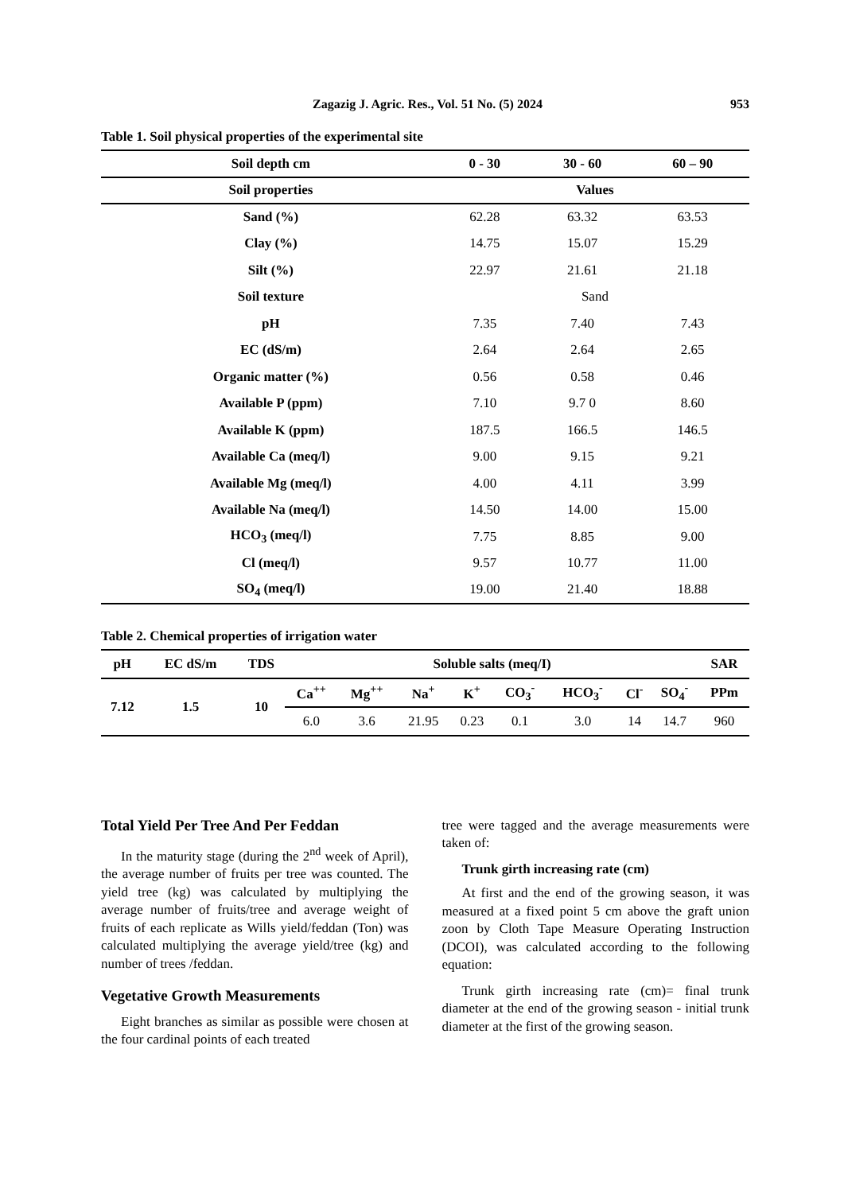Zagazig J. Agric. Res., Vol. 51 No. (5) 2024 953
Table 1. Soil physical properties of the experimental site
| Soil depth cm | 0 - 30 | 30 - 60 | 60 – 90 |
| --- | --- | --- | --- |
| Soil properties | Values | | |
| Sand (%) | 62.28 | 63.32 | 63.53 |
| Clay (%) | 14.75 | 15.07 | 15.29 |
| Silt (%) | 22.97 | 21.61 | 21.18 |
| Soil texture | Sand | | |
| pH | 7.35 | 7.40 | 7.43 |
| EC (dS/m) | 2.64 | 2.64 | 2.65 |
| Organic matter (%) | 0.56 | 0.58 | 0.46 |
| Available P (ppm) | 7.10 | 9.7 0 | 8.60 |
| Available K (ppm) | 187.5 | 166.5 | 146.5 |
| Available Ca (meq/l) | 9.00 | 9.15 | 9.21 |
| Available Mg (meq/l) | 4.00 | 4.11 | 3.99 |
| Available Na (meq/l) | 14.50 | 14.00 | 15.00 |
| HCO<sub>3</sub> (meq/l) | 7.75 | 8.85 | 9.00 |
| Cl (meq/l) | 9.57 | 10.77 | 11.00 |
| SO<sub>4</sub> (meq/l) | 19.00 | 21.40 | 18.88 |
Table 2. Chemical properties of irrigation water
| pH | EC dS/m | TDS | Soluble salts (meq/I) | | | | | | | | SAR |
| --- | --- | --- | --- | --- | --- | --- | --- | --- | --- | --- | --- |
| 7.12 | 1.5 | 10 | Ca<sup>++</sup> | Mg<sup>++</sup> | Na<sup>+</sup> | K<sup>+</sup> | CO<sub>3</sub><sup>-</sup> | HCO<sub>3</sub><sup>-</sup> | Cl<sup>-</sup> | SO<sub>4</sub><sup>-</sup> | PPm |
| | | | 6.0 | 3.6 | 21.95 | 0.23 | 0.1 | 3.0 | 14 | 14.7 | 960 |
Total Yield Per Tree And Per Feddan
In the maturity stage (during the 2<sup>nd</sup> week of April), the average number of fruits per tree was counted. The yield tree (kg) was calculated by multiplying the average number of fruits/tree and average weight of fruits of each replicate as Wills yield/feddan (Ton) was calculated multiplying the average yield/tree (kg) and number of trees /feddan.
Vegetative Growth Measurements
Eight branches as similar as possible were chosen at the four cardinal points of each treated
tree were tagged and the average measurements were taken of:
Trunk girth increasing rate (cm)
At first and the end of the growing season, it was measured at a fixed point 5 cm above the graft union zoon by Cloth Tape Measure Operating Instruction (DCOI), was calculated according to the following equation:
Trunk girth increasing rate (cm)= final trunk diameter at the end of the growing season - initial trunk diameter at the first of the growing season.